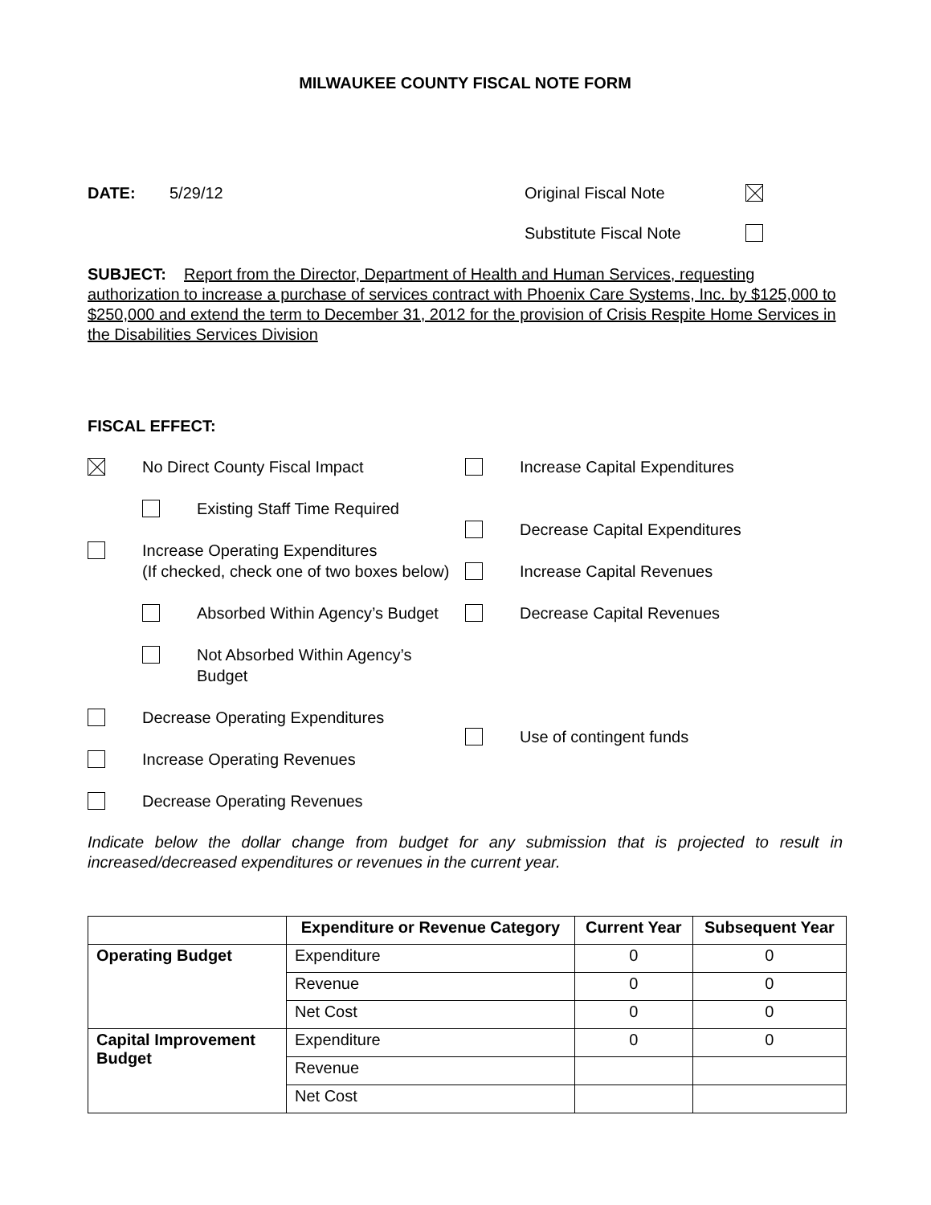MILWAUKEE COUNTY FISCAL NOTE FORM
DATE: 5/29/12 Original Fiscal Note
Substitute Fiscal Note
SUBJECT: Report from the Director, Department of Health and Human Services, requesting authorization to increase a purchase of services contract with Phoenix Care Systems, Inc. by $125,000 to $250,000 and extend the term to December 31, 2012 for the provision of Crisis Respite Home Services in the Disabilities Services Division
FISCAL EFFECT:
No Direct County Fiscal Impact
Existing Staff Time Required
Increase Operating Expenditures
(If checked, check one of two boxes below)
Absorbed Within Agency’s Budget
Not Absorbed Within Agency’s Budget
Decrease Operating Expenditures
Increase Operating Revenues
Decrease Operating Revenues
Increase Capital Expenditures
Decrease Capital Expenditures
Increase Capital Revenues
Decrease Capital Revenues
Use of contingent funds
Indicate below the dollar change from budget for any submission that is projected to result in increased/decreased expenditures or revenues in the current year.
| | Expenditure or Revenue Category | Current Year | Subsequent Year |
| --- | --- | --- | --- |
| Operating Budget | Expenditure | 0 | 0 |
| | Revenue | 0 | 0 |
| | Net Cost | 0 | 0 |
| Capital Improvement Budget | Expenditure | 0 | 0 |
| | Revenue | | |
| | Net Cost | | |